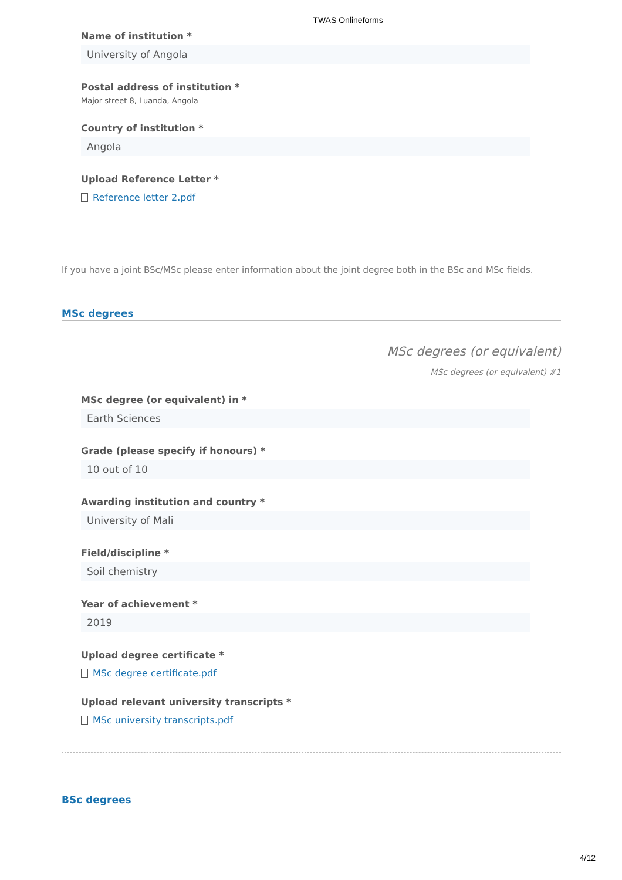TWAS Onlineforms
Name of institution *
University of Angola
Postal address of institution *
Major street 8, Luanda, Angola
Country of institution *
Angola
Upload Reference Letter *
Reference letter 2.pdf
If you have a joint BSc/MSc please enter information about the joint degree both in the BSc and MSc fields.
MSc degrees
MSc degrees (or equivalent)
MSc degrees (or equivalent) #1
MSc degree (or equivalent) in *
Earth Sciences
Grade (please specify if honours) *
10 out of 10
Awarding institution and country *
University of Mali
Field/discipline *
Soil chemistry
Year of achievement *
2019
Upload degree certificate *
MSc degree certificate.pdf
Upload relevant university transcripts *
MSc university transcripts.pdf
BSc degrees
4/12